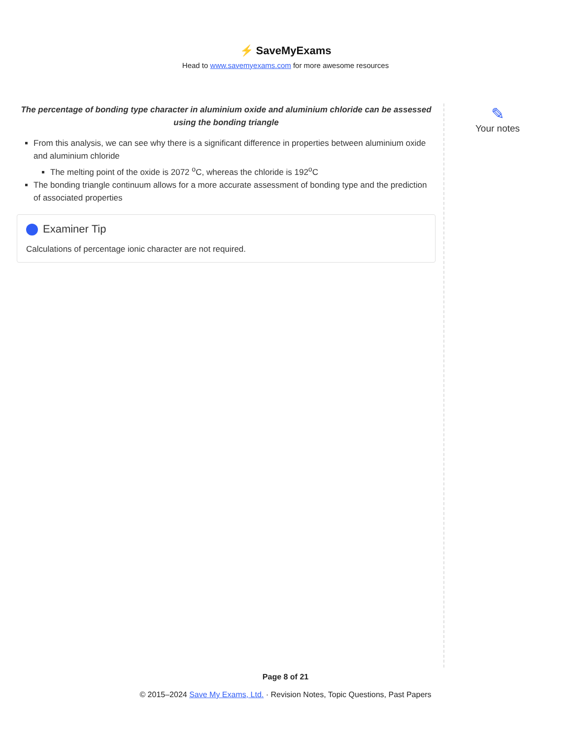⚡ SaveMyExams
Head to www.savemyexams.com for more awesome resources
The percentage of bonding type character in aluminium oxide and aluminium chloride can be assessed using the bonding triangle
From this analysis, we can see why there is a significant difference in properties between aluminium oxide and aluminium chloride
The melting point of the oxide is 2072 <sup>o</sup>C, whereas the chloride is 192<sup>o</sup>C
The bonding triangle continuum allows for a more accurate assessment of bonding type and the prediction of associated properties
Examiner Tip
Calculations of percentage ionic character are not required.
✎
Your notes
Page 8 of 21
© 2015–2024 Save My Exams, Ltd. · Revision Notes, Topic Questions, Past Papers